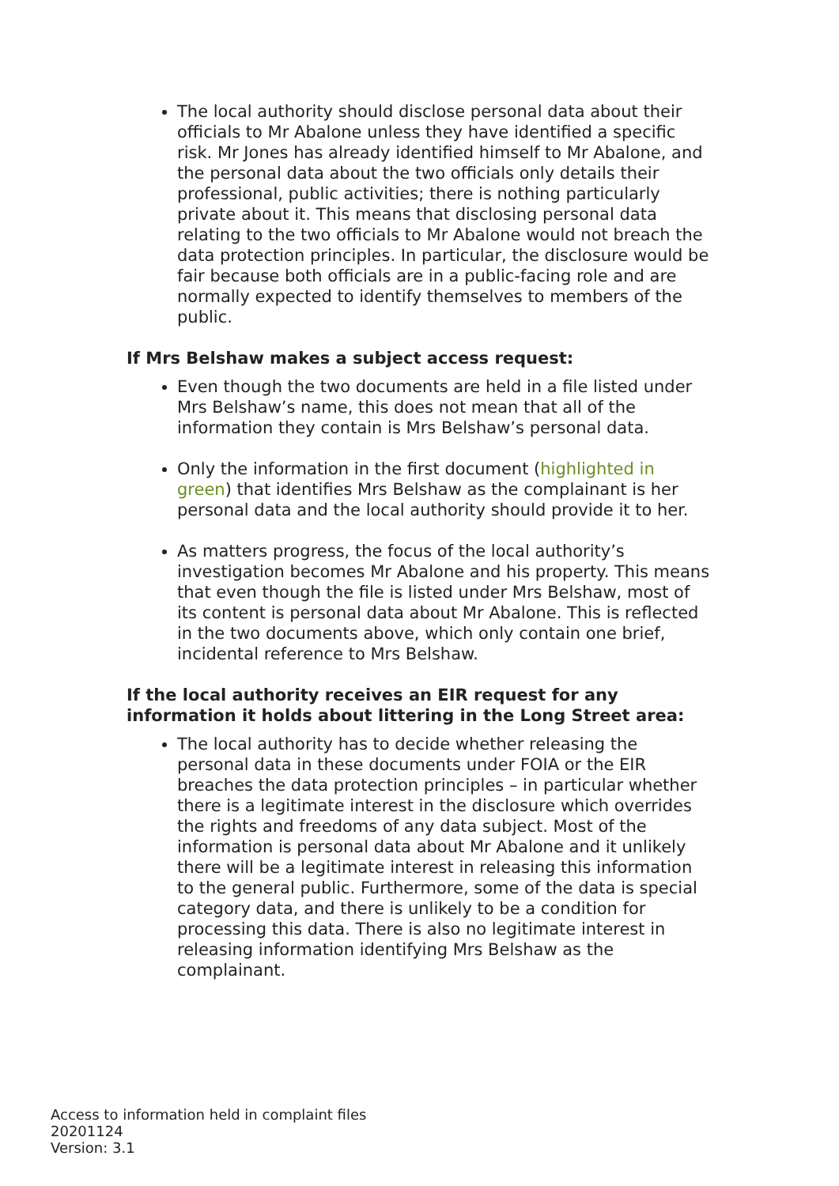The local authority should disclose personal data about their officials to Mr Abalone unless they have identified a specific risk. Mr Jones has already identified himself to Mr Abalone, and the personal data about the two officials only details their professional, public activities; there is nothing particularly private about it. This means that disclosing personal data relating to the two officials to Mr Abalone would not breach the data protection principles. In particular, the disclosure would be fair because both officials are in a public-facing role and are normally expected to identify themselves to members of the public.
If Mrs Belshaw makes a subject access request:
Even though the two documents are held in a file listed under Mrs Belshaw’s name, this does not mean that all of the information they contain is Mrs Belshaw’s personal data.
Only the information in the first document (highlighted in green) that identifies Mrs Belshaw as the complainant is her personal data and the local authority should provide it to her.
As matters progress, the focus of the local authority’s investigation becomes Mr Abalone and his property. This means that even though the file is listed under Mrs Belshaw, most of its content is personal data about Mr Abalone. This is reflected in the two documents above, which only contain one brief, incidental reference to Mrs Belshaw.
If the local authority receives an EIR request for any information it holds about littering in the Long Street area:
The local authority has to decide whether releasing the personal data in these documents under FOIA or the EIR breaches the data protection principles – in particular whether there is a legitimate interest in the disclosure which overrides the rights and freedoms of any data subject. Most of the information is personal data about Mr Abalone and it unlikely there will be a legitimate interest in releasing this information to the general public. Furthermore, some of the data is special category data, and there is unlikely to be a condition for processing this data. There is also no legitimate interest in releasing information identifying Mrs Belshaw as the complainant.
Access to information held in complaint files
20201124
Version: 3.1